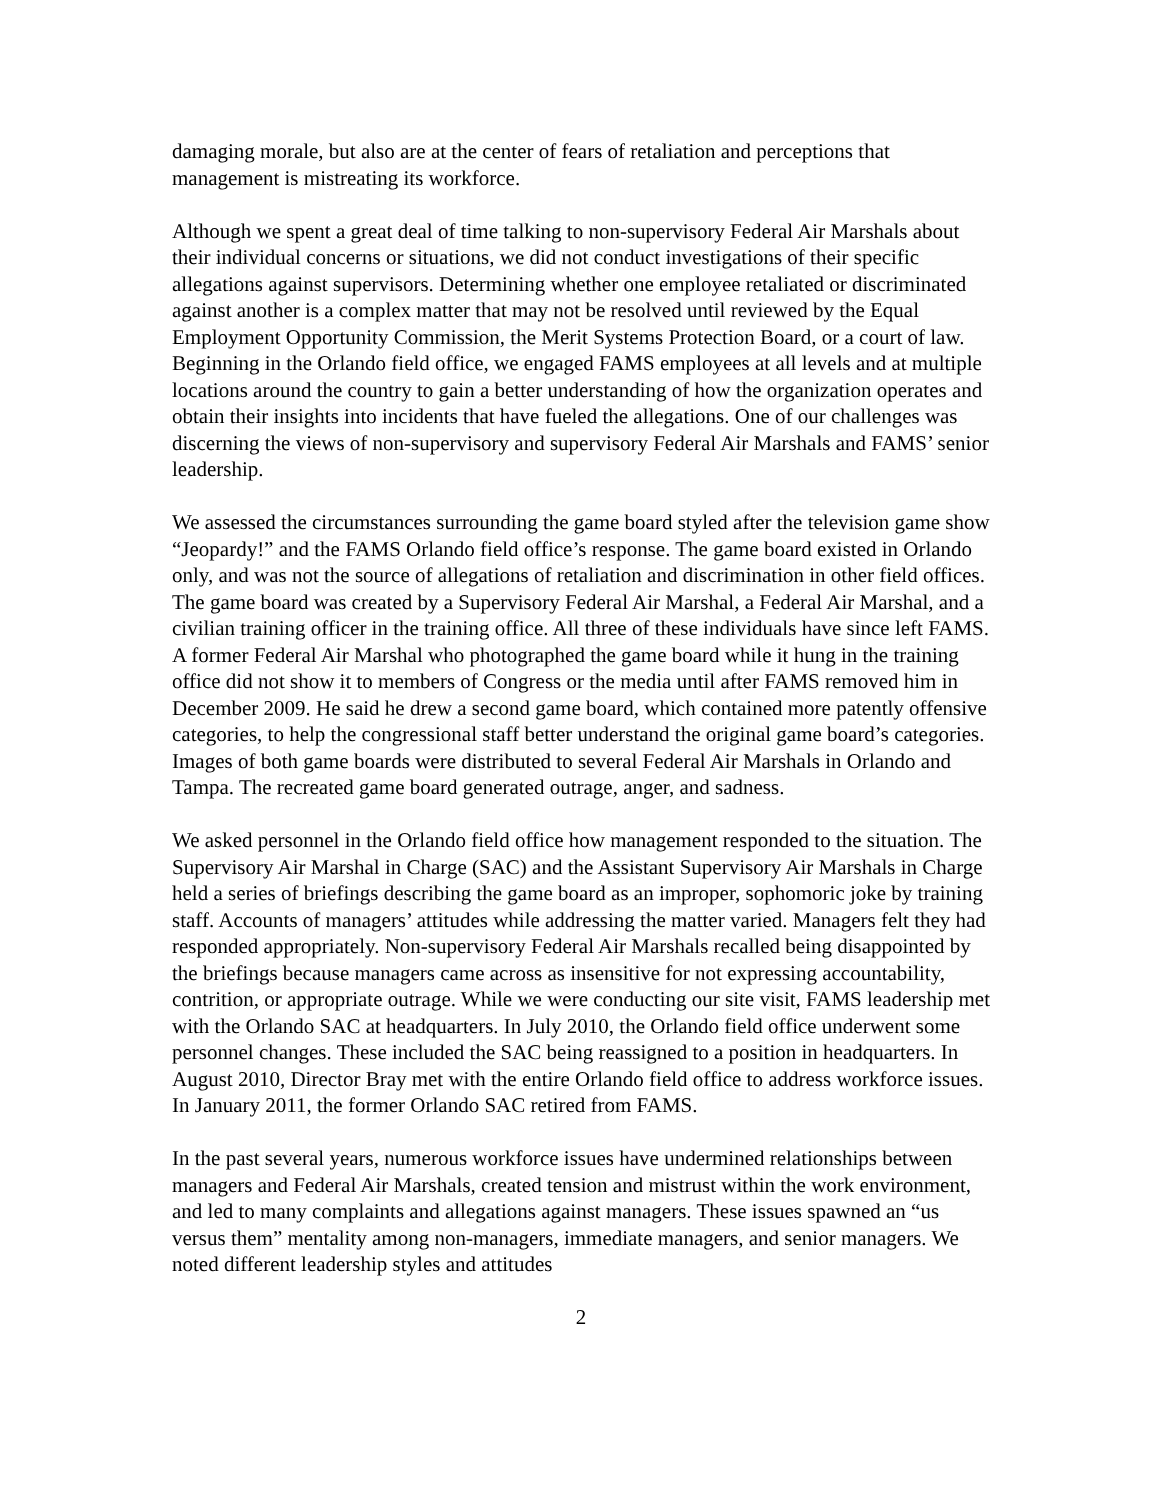damaging morale, but also are at the center of fears of retaliation and perceptions that management is mistreating its workforce.
Although we spent a great deal of time talking to non-supervisory Federal Air Marshals about their individual concerns or situations, we did not conduct investigations of their specific allegations against supervisors. Determining whether one employee retaliated or discriminated against another is a complex matter that may not be resolved until reviewed by the Equal Employment Opportunity Commission, the Merit Systems Protection Board, or a court of law. Beginning in the Orlando field office, we engaged FAMS employees at all levels and at multiple locations around the country to gain a better understanding of how the organization operates and obtain their insights into incidents that have fueled the allegations. One of our challenges was discerning the views of non-supervisory and supervisory Federal Air Marshals and FAMS’ senior leadership.
We assessed the circumstances surrounding the game board styled after the television game show “Jeopardy!” and the FAMS Orlando field office’s response. The game board existed in Orlando only, and was not the source of allegations of retaliation and discrimination in other field offices. The game board was created by a Supervisory Federal Air Marshal, a Federal Air Marshal, and a civilian training officer in the training office. All three of these individuals have since left FAMS. A former Federal Air Marshal who photographed the game board while it hung in the training office did not show it to members of Congress or the media until after FAMS removed him in December 2009. He said he drew a second game board, which contained more patently offensive categories, to help the congressional staff better understand the original game board’s categories. Images of both game boards were distributed to several Federal Air Marshals in Orlando and Tampa. The recreated game board generated outrage, anger, and sadness.
We asked personnel in the Orlando field office how management responded to the situation. The Supervisory Air Marshal in Charge (SAC) and the Assistant Supervisory Air Marshals in Charge held a series of briefings describing the game board as an improper, sophomoric joke by training staff. Accounts of managers’ attitudes while addressing the matter varied. Managers felt they had responded appropriately. Non-supervisory Federal Air Marshals recalled being disappointed by the briefings because managers came across as insensitive for not expressing accountability, contrition, or appropriate outrage. While we were conducting our site visit, FAMS leadership met with the Orlando SAC at headquarters. In July 2010, the Orlando field office underwent some personnel changes. These included the SAC being reassigned to a position in headquarters. In August 2010, Director Bray met with the entire Orlando field office to address workforce issues. In January 2011, the former Orlando SAC retired from FAMS.
In the past several years, numerous workforce issues have undermined relationships between managers and Federal Air Marshals, created tension and mistrust within the work environment, and led to many complaints and allegations against managers. These issues spawned an “us versus them” mentality among non-managers, immediate managers, and senior managers. We noted different leadership styles and attitudes
2